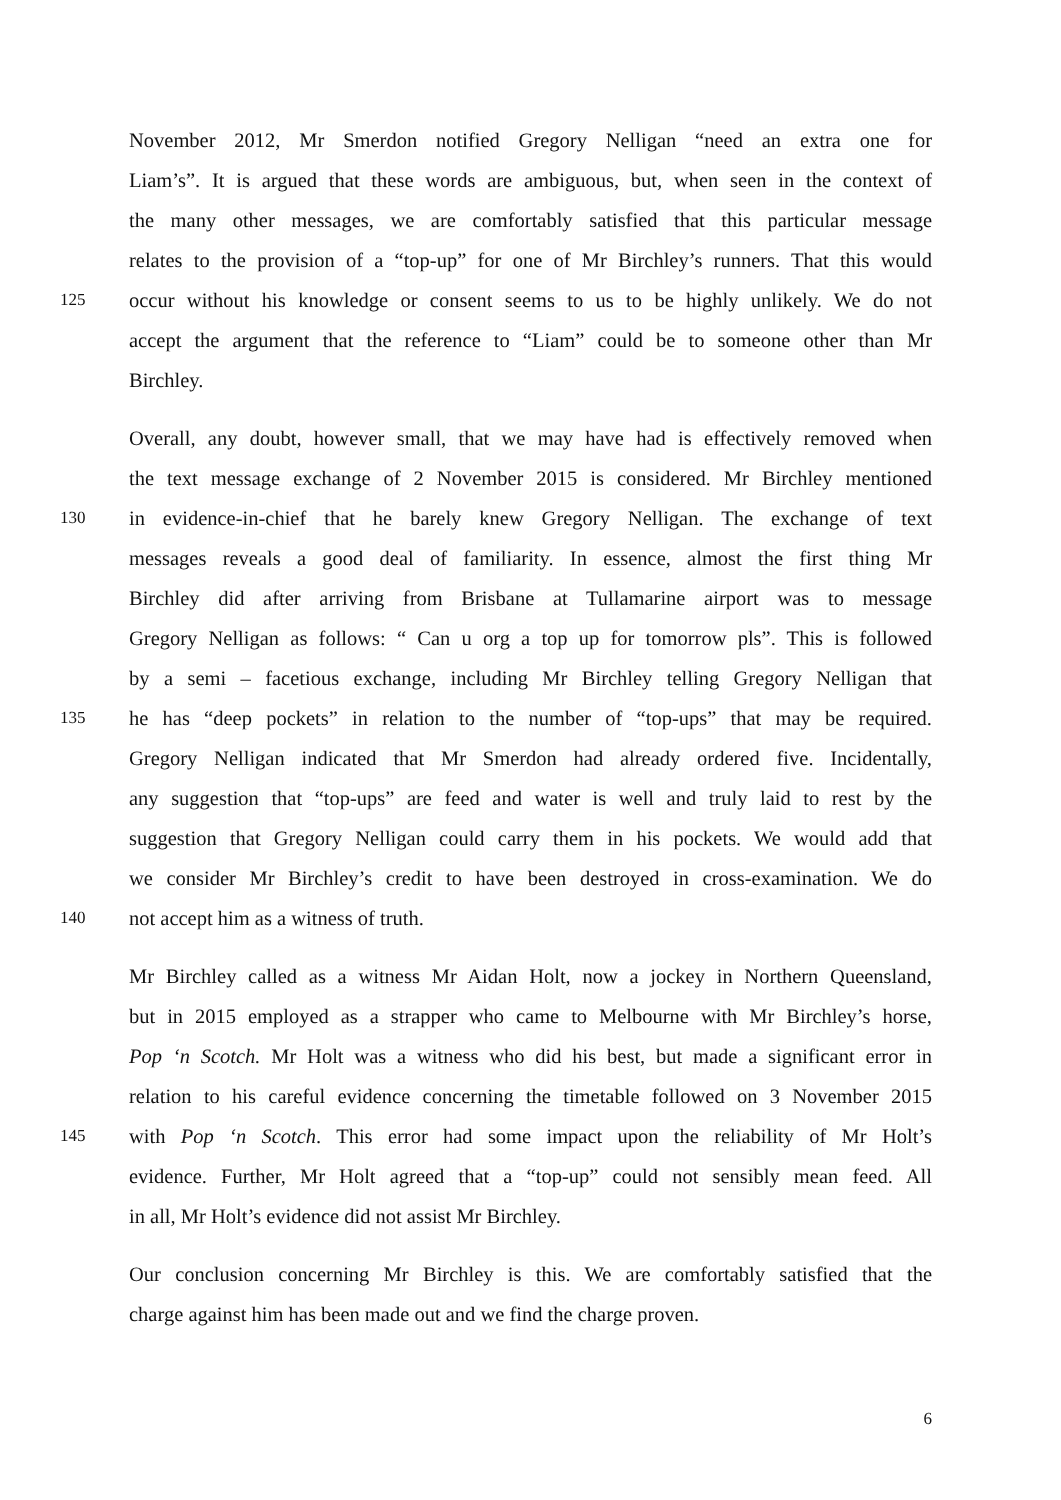November 2012, Mr Smerdon notified Gregory Nelligan “need an extra one for
Liam’s”. It is argued that these words are ambiguous, but, when seen in the context of
the many other messages, we are comfortably satisfied that this particular message
relates to the provision of a “top-up” for one of Mr Birchley’s runners. That this would
125 occur without his knowledge or consent seems to us to be highly unlikely. We do not
accept the argument that the reference to “Liam” could be to someone other than Mr
Birchley.
Overall, any doubt, however small, that we may have had is effectively removed when
the text message exchange of 2 November 2015 is considered. Mr Birchley mentioned
130 in evidence-in-chief that he barely knew Gregory Nelligan. The exchange of text
messages reveals a good deal of familiarity. In essence, almost the first thing Mr
Birchley did after arriving from Brisbane at Tullamarine airport was to message
Gregory Nelligan as follows: “ Can u org a top up for tomorrow pls”. This is followed
by a semi – facetious exchange, including Mr Birchley telling Gregory Nelligan that
135 he has “deep pockets” in relation to the number of “top-ups” that may be required.
Gregory Nelligan indicated that Mr Smerdon had already ordered five. Incidentally,
any suggestion that “top-ups” are feed and water is well and truly laid to rest by the
suggestion that Gregory Nelligan could carry them in his pockets. We would add that
we consider Mr Birchley’s credit to have been destroyed in cross-examination. We do
140 not accept him as a witness of truth.
Mr Birchley called as a witness Mr Aidan Holt, now a jockey in Northern Queensland,
but in 2015 employed as a strapper who came to Melbourne with Mr Birchley’s horse,
Pop ‘n Scotch. Mr Holt was a witness who did his best, but made a significant error in
relation to his careful evidence concerning the timetable followed on 3 November 2015
145 with Pop ‘n Scotch. This error had some impact upon the reliability of Mr Holt’s
evidence. Further, Mr Holt agreed that a “top-up” could not sensibly mean feed. All
in all, Mr Holt’s evidence did not assist Mr Birchley.
Our conclusion concerning Mr Birchley is this. We are comfortably satisfied that the
charge against him has been made out and we find the charge proven.
6